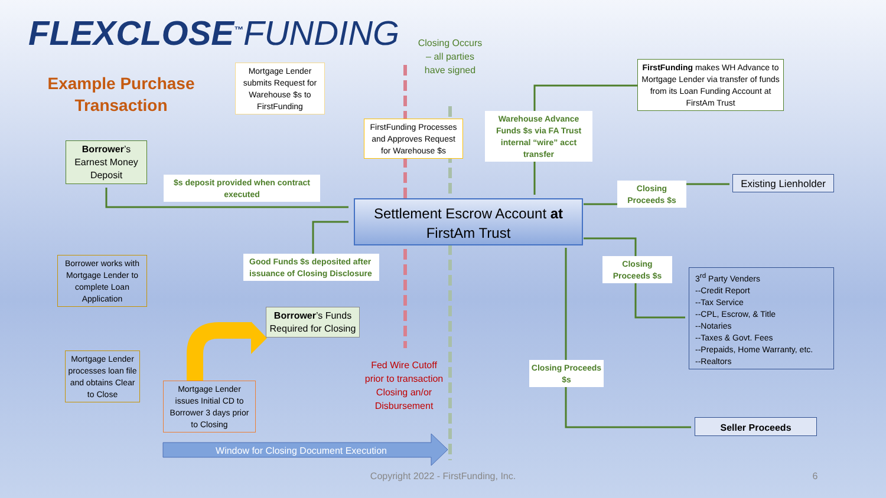FLEXCLOSE<sup>™</sup>FUNDING
Example Purchase Transaction
Mortgage Lender submits Request for Warehouse $s to FirstFunding
Closing Occurs – all parties have signed
FirstFunding Processes and Approves Request for Warehouse $s
Warehouse Advance Funds $s via FA Trust internal “wire” acct transfer
FirstFunding makes WH Advance to Mortgage Lender via transfer of funds from its Loan Funding Account at FirstAm Trust
Borrower’s Earnest Money Deposit
$s deposit provided when contract executed
Settlement Escrow Account at FirstAm Trust
Closing Proceeds $s
Existing Lienholder
Borrower works with Mortgage Lender to complete Loan Application
Good Funds $s deposited after issuance of Closing Disclosure
Closing Proceeds $s
3<sup>rd</sup> Party Venders
--Credit Report
--Tax Service
--CPL, Escrow, & Title
--Notaries
--Taxes & Govt. Fees
--Prepaids, Home Warranty, etc.
--Realtors
Borrower’s Funds Required for Closing
Mortgage Lender processes loan file and obtains Clear to Close
Fed Wire Cutoff prior to transaction Closing an/or Disbursement
Closing Proceeds $s
Mortgage Lender issues Initial CD to Borrower 3 days prior to Closing
Seller Proceeds
Window for Closing Document Execution
Copyright 2022 - FirstFunding, Inc. 6